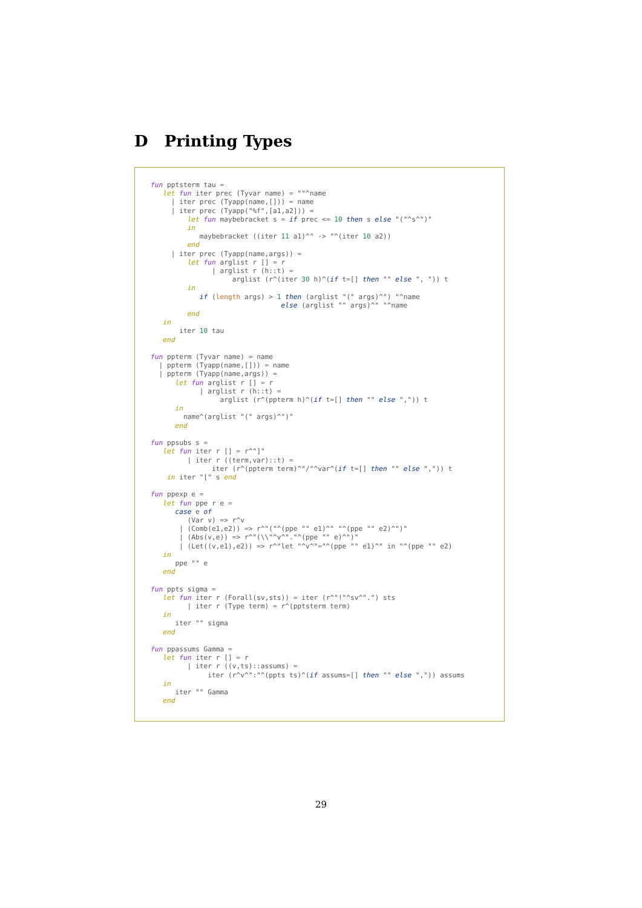D Printing Types
fun pptsterm tau =
   let fun iter prec (Tyvar name) = ""^name
     | iter prec (Tyapp(name,[])) = name
     | iter prec (Tyapp("%f",[a1,a2])) =
         let fun maybebracket s = if prec <= 10 then s else "("^s^")"
         in
            maybebracket ((iter 11 a1)^" -> "^(iter 10 a2))
         end
     | iter prec (Tyapp(name,args)) =
         let fun arglist r [] = r
               | arglist r (h::t) =
                    arglist (r^(iter 30 h)^(if t=[] then "" else ", ")) t
         in
            if (length args) > 1 then (arglist "(" args)^") "^name
                                else (arglist "" args)^" "^name
         end
   in
       iter 10 tau
   end

fun ppterm (Tyvar name) = name
  | ppterm (Tyapp(name,[])) = name
  | ppterm (Tyapp(name,args)) =
      let fun arglist r [] = r
            | arglist r (h::t) =
                 arglist (r^(ppterm h)^(if t=[] then "" else ",")) t
      in
        name^(arglist "(" args)^")"
      end

fun ppsubs s =
   let fun iter r [] = r^"]"
         | iter r ((term,var)::t) =
               iter (r^(ppterm term)^"/"^var^(if t=[] then "" else ",")) t
    in iter "[" s end

fun ppexp e =
   let fun ppe r e =
      case e of
         (Var v) => r^v
       | (Comb(e1,e2)) => r^"("^(ppe "" e1)^" "^(ppe "" e2)^")"
       | (Abs(v,e)) => r^"(\\"^v^"."^(ppe "" e)^")"
       | (Let((v,e1),e2)) => r^"let "^v^"="^(ppe "" e1)^" in "^(ppe "" e2)
   in
      ppe "" e
   end

fun ppts sigma =
   let fun iter r (Forall(sv,sts)) = iter (r^"!"^sv^".") sts
         | iter r (Type term) = r^(pptsterm term)
   in
      iter "" sigma
   end

fun ppassums Gamma =
   let fun iter r [] = r
         | iter r ((v,ts)::assums) =
              iter (r^v^":"^(ppts ts)^(if assums=[] then "" else ",")) assums
   in
      iter "" Gamma
   end
29